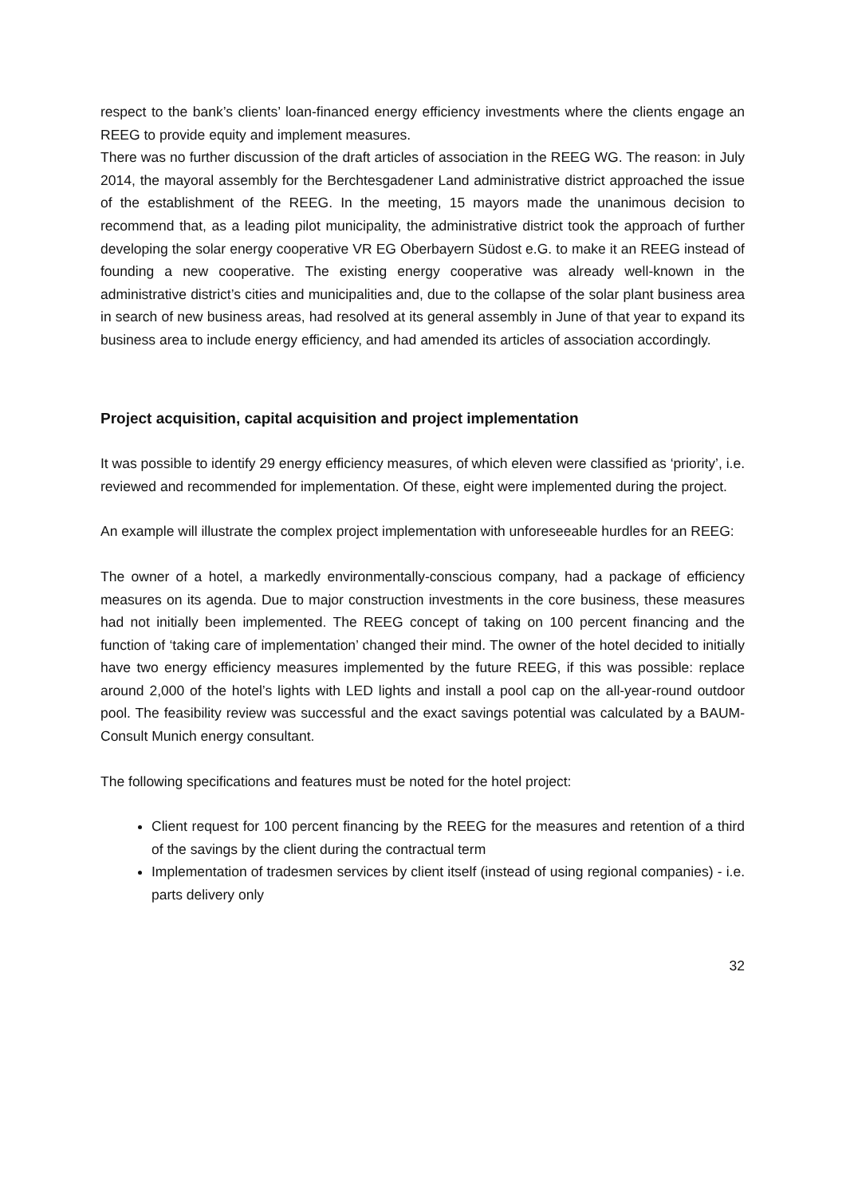respect to the bank’s clients’ loan-financed energy efficiency investments where the clients engage an REEG to provide equity and implement measures.
There was no further discussion of the draft articles of association in the REEG WG. The reason: in July 2014, the mayoral assembly for the Berchtesgadener Land administrative district approached the issue of the establishment of the REEG. In the meeting, 15 mayors made the unanimous decision to recommend that, as a leading pilot municipality, the administrative district took the approach of further developing the solar energy cooperative VR EG Oberbayern Südost e.G. to make it an REEG instead of founding a new cooperative. The existing energy cooperative was already well-known in the administrative district’s cities and municipalities and, due to the collapse of the solar plant business area in search of new business areas, had resolved at its general assembly in June of that year to expand its business area to include energy efficiency, and had amended its articles of association accordingly.
Project acquisition, capital acquisition and project implementation
It was possible to identify 29 energy efficiency measures, of which eleven were classified as ‘priority’, i.e. reviewed and recommended for implementation. Of these, eight were implemented during the project.
An example will illustrate the complex project implementation with unforeseeable hurdles for an REEG:
The owner of a hotel, a markedly environmentally-conscious company, had a package of efficiency measures on its agenda. Due to major construction investments in the core business, these measures had not initially been implemented. The REEG concept of taking on 100 percent financing and the function of ‘taking care of implementation’ changed their mind. The owner of the hotel decided to initially have two energy efficiency measures implemented by the future REEG, if this was possible: replace around 2,000 of the hotel’s lights with LED lights and install a pool cap on the all-year-round outdoor pool. The feasibility review was successful and the exact savings potential was calculated by a BAUM-Consult Munich energy consultant.
The following specifications and features must be noted for the hotel project:
Client request for 100 percent financing by the REEG for the measures and retention of a third of the savings by the client during the contractual term
Implementation of tradesmen services by client itself (instead of using regional companies) - i.e. parts delivery only
32